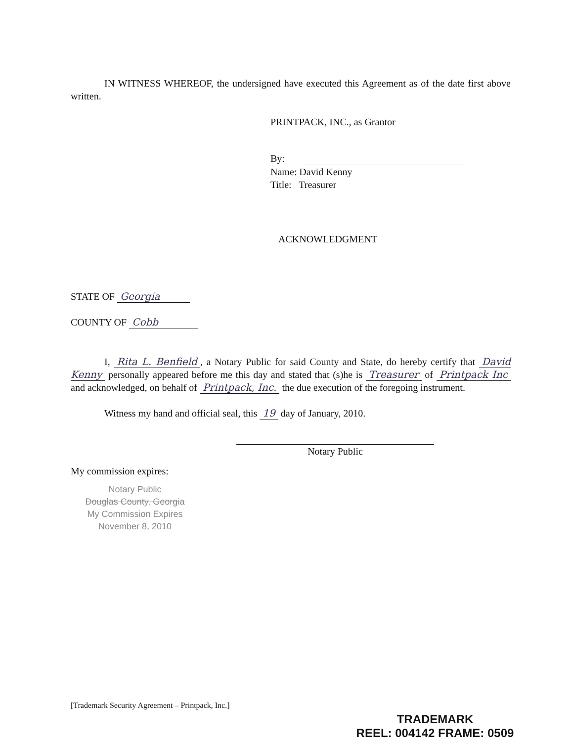IN WITNESS WHEREOF, the undersigned have executed this Agreement as of the date first above written.
PRINTPACK, INC., as Grantor
By:
Name: David Kenny
Title: Treasurer
ACKNOWLEDGMENT
STATE OF Georgia
COUNTY OF Cobb
I, Rita L. Benfield, a Notary Public for said County and State, do hereby certify that David Kenny personally appeared before me this day and stated that (s)he is Treasurer of Printpack Inc and acknowledged, on behalf of Printpack, Inc. the due execution of the foregoing instrument.
Witness my hand and official seal, this 19 day of January, 2010.
Notary Public
My commission expires:
Notary Public
Douglas County, Georgia
My Commission Expires
November 8, 2010
[Trademark Security Agreement – Printpack, Inc.]
TRADEMARK
REEL: 004142 FRAME: 0509